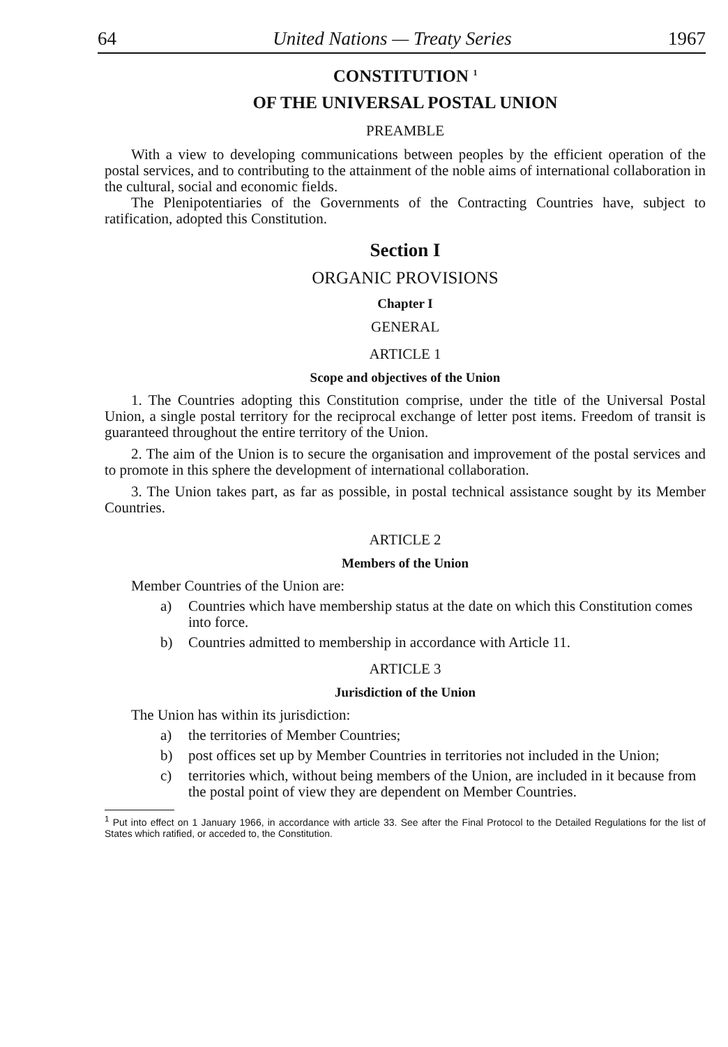64 United Nations — Treaty Series 1967
CONSTITUTION <sup>1</sup>
OF THE UNIVERSAL POSTAL UNION
PREAMBLE
With a view to developing communications between peoples by the efficient operation of the postal services, and to contributing to the attainment of the noble aims of international collaboration in the cultural, social and economic fields.
The Plenipotentiaries of the Governments of the Contracting Countries have, subject to ratification, adopted this Constitution.
Section I
ORGANIC PROVISIONS
Chapter I
GENERAL
ARTICLE 1
Scope and objectives of the Union
1. The Countries adopting this Constitution comprise, under the title of the Universal Postal Union, a single postal territory for the reciprocal exchange of letter post items. Freedom of transit is guaranteed throughout the entire territory of the Union.
2. The aim of the Union is to secure the organisation and improvement of the postal services and to promote in this sphere the development of international collaboration.
3. The Union takes part, as far as possible, in postal technical assistance sought by its Member Countries.
ARTICLE 2
Members of the Union
Member Countries of the Union are:
a) Countries which have membership status at the date on which this Constitution comes into force.
b) Countries admitted to membership in accordance with Article 11.
ARTICLE 3
Jurisdiction of the Union
The Union has within its jurisdiction:
a) the territories of Member Countries;
b) post offices set up by Member Countries in territories not included in the Union;
c) territories which, without being members of the Union, are included in it because from the postal point of view they are dependent on Member Countries.
<sup>1</sup> Put into effect on 1 January 1966, in accordance with article 33. See after the Final Protocol to the Detailed Regulations for the list of States which ratified, or acceded to, the Constitution.